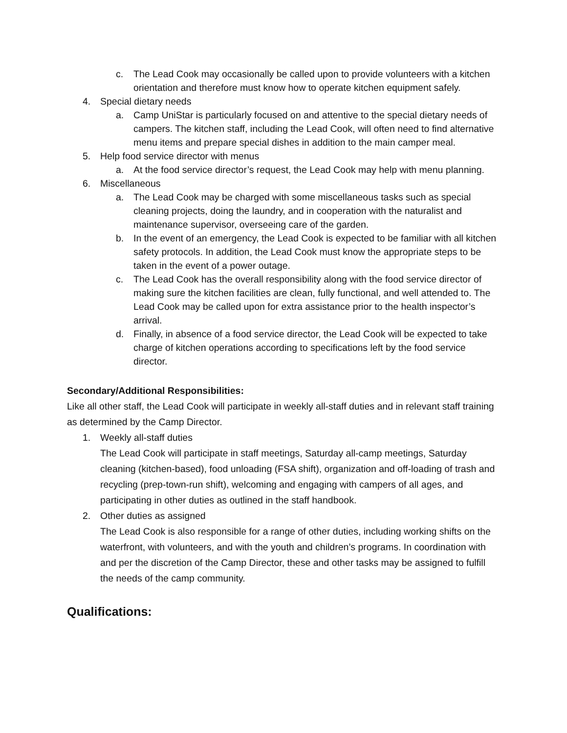c. The Lead Cook may occasionally be called upon to provide volunteers with a kitchen orientation and therefore must know how to operate kitchen equipment safely.
4. Special dietary needs
a. Camp UniStar is particularly focused on and attentive to the special dietary needs of campers. The kitchen staff, including the Lead Cook, will often need to find alternative menu items and prepare special dishes in addition to the main camper meal.
5. Help food service director with menus
a. At the food service director’s request, the Lead Cook may help with menu planning.
6. Miscellaneous
a. The Lead Cook may be charged with some miscellaneous tasks such as special cleaning projects, doing the laundry, and in cooperation with the naturalist and maintenance supervisor, overseeing care of the garden.
b. In the event of an emergency, the Lead Cook is expected to be familiar with all kitchen safety protocols. In addition, the Lead Cook must know the appropriate steps to be taken in the event of a power outage.
c. The Lead Cook has the overall responsibility along with the food service director of making sure the kitchen facilities are clean, fully functional, and well attended to. The Lead Cook may be called upon for extra assistance prior to the health inspector’s arrival.
d. Finally, in absence of a food service director, the Lead Cook will be expected to take charge of kitchen operations according to specifications left by the food service director.
Secondary/Additional Responsibilities:
Like all other staff, the Lead Cook will participate in weekly all-staff duties and in relevant staff training as determined by the Camp Director.
1. Weekly all-staff duties
The Lead Cook will participate in staff meetings, Saturday all-camp meetings, Saturday cleaning (kitchen-based), food unloading (FSA shift), organization and off-loading of trash and recycling (prep-town-run shift), welcoming and engaging with campers of all ages, and participating in other duties as outlined in the staff handbook.
2. Other duties as assigned
The Lead Cook is also responsible for a range of other duties, including working shifts on the waterfront, with volunteers, and with the youth and children’s programs. In coordination with and per the discretion of the Camp Director, these and other tasks may be assigned to fulfill the needs of the camp community.
Qualifications: